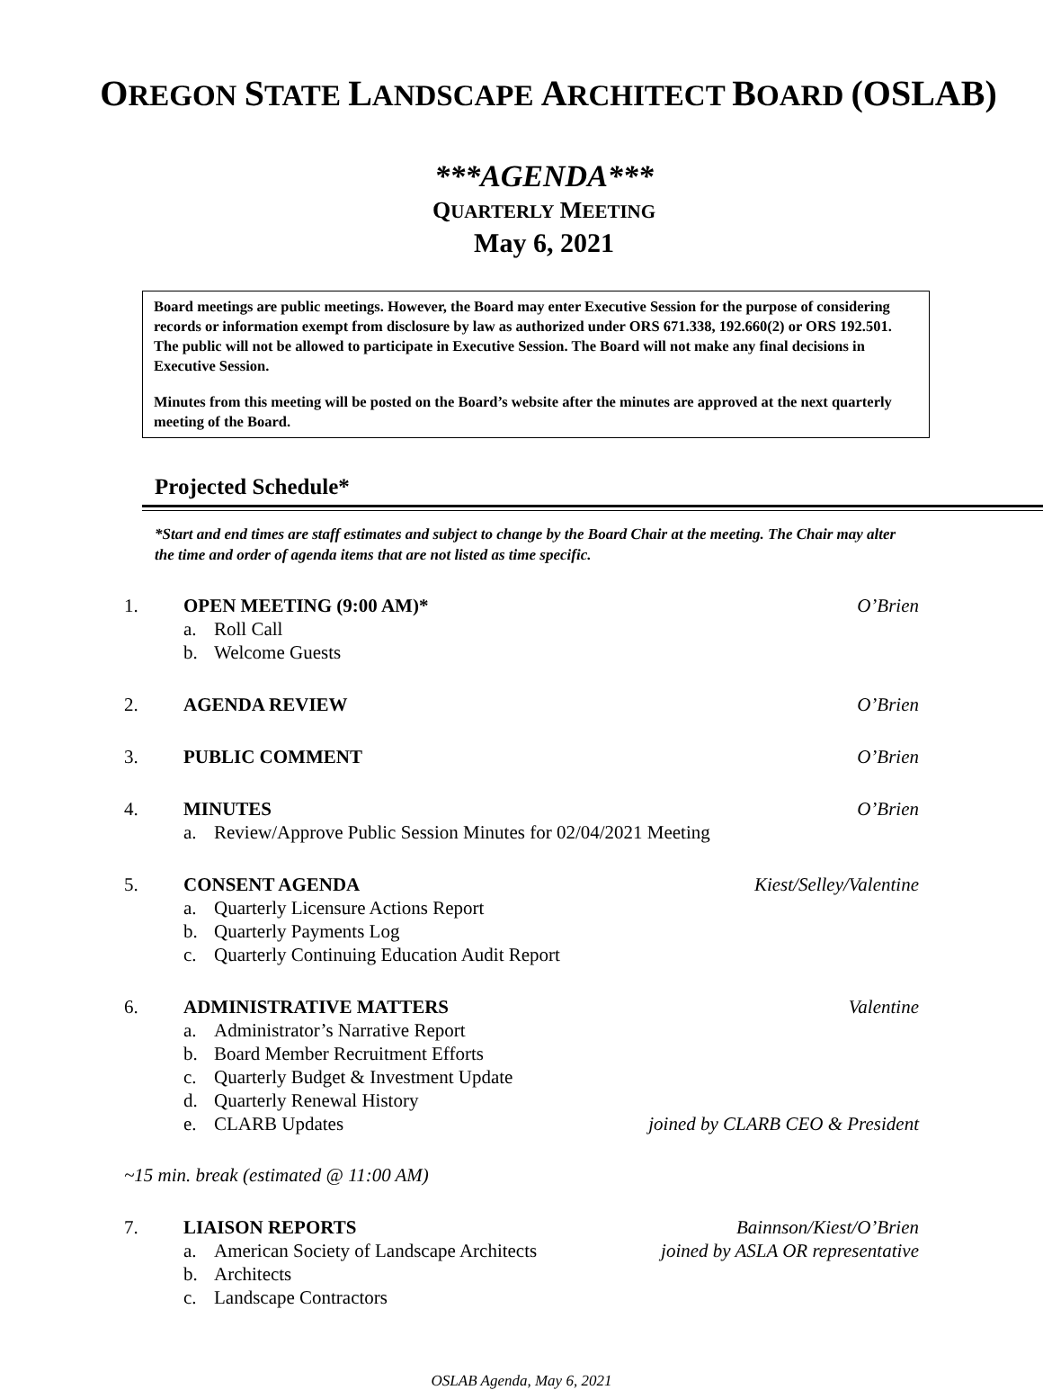OREGON STATE LANDSCAPE ARCHITECT BOARD (OSLAB)
***AGENDA***
QUARTERLY MEETING
May 6, 2021
Board meetings are public meetings. However, the Board may enter Executive Session for the purpose of considering records or information exempt from disclosure by law as authorized under ORS 671.338, 192.660(2) or ORS 192.501. The public will not be allowed to participate in Executive Session. The Board will not make any final decisions in Executive Session.
Minutes from this meeting will be posted on the Board’s website after the minutes are approved at the next quarterly meeting of the Board.
Projected Schedule*
*Start and end times are staff estimates and subject to change by the Board Chair at the meeting. The Chair may alter the time and order of agenda items that are not listed as time specific.
1. OPEN MEETING (9:00 AM)* O’Brien
a. Roll Call
b. Welcome Guests
2. AGENDA REVIEW O’Brien
3. PUBLIC COMMENT O’Brien
4. MINUTES O’Brien
a. Review/Approve Public Session Minutes for 02/04/2021 Meeting
5. CONSENT AGENDA Kiest/Selley/Valentine
a. Quarterly Licensure Actions Report
b. Quarterly Payments Log
c. Quarterly Continuing Education Audit Report
6. ADMINISTRATIVE MATTERS Valentine
a. Administrator’s Narrative Report
b. Board Member Recruitment Efforts
c. Quarterly Budget & Investment Update
d. Quarterly Renewal History
e. CLARB Updates joined by CLARB CEO & President
~15 min. break (estimated @ 11:00 AM)
7. LIAISON REPORTS Bainnson/Kiest/O’Brien
a. American Society of Landscape Architects joined by ASLA OR representative
b. Architects
c. Landscape Contractors
OSLAB Agenda, May 6, 2021